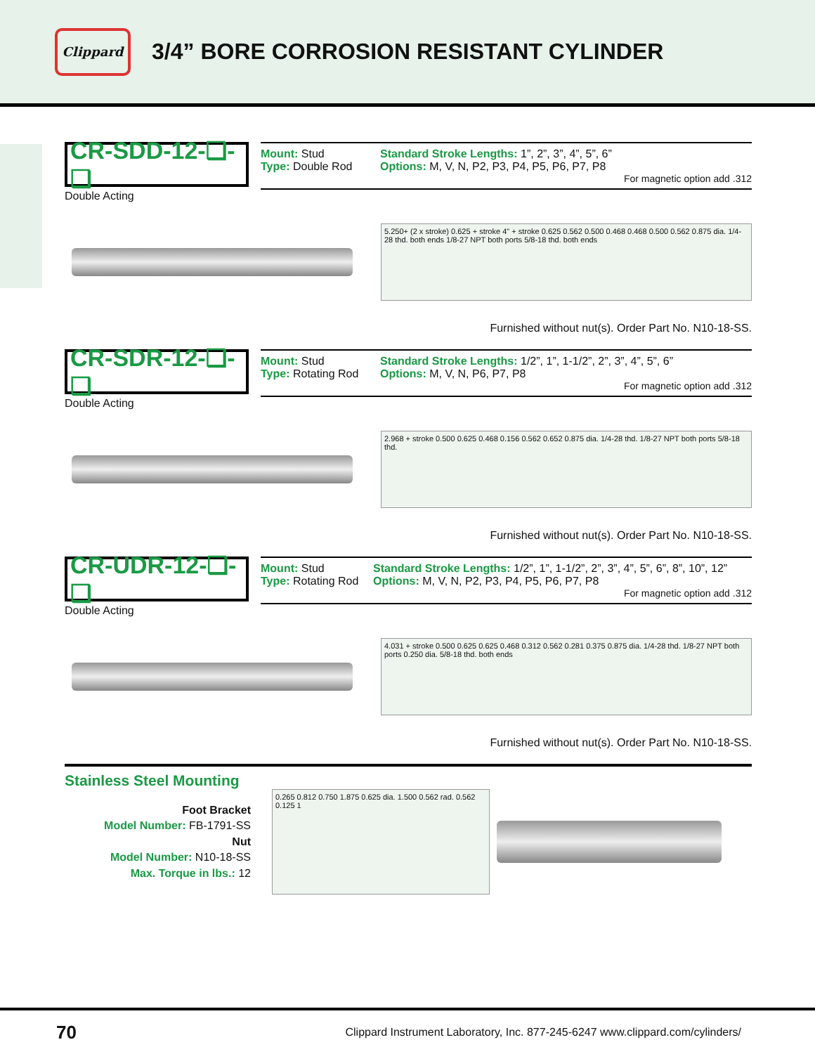Clippard
3/4” BORE CORROSION RESISTANT CYLINDER
CR-SDD-12-❑-❑
Mount: Stud
Type: Double Rod
Standard Stroke Lengths: 1”, 2”, 3”, 4”, 5”, 6”
Options: M, V, N, P2, P3, P4, P5, P6, P7, P8
For magnetic option add .312
Double Acting
5.250+ (2 x stroke) 0.625 + stroke 4" + stroke 0.625 0.562 0.500 0.468 0.468 0.500 0.562 0.875 dia. 1/4-28 thd. both ends 1/8-27 NPT both ports 5/8-18 thd. both ends
Furnished without nut(s). Order Part No. N10-18-SS.
CR-SDR-12-❑-❑
Mount: Stud
Type: Rotating Rod
Standard Stroke Lengths: 1/2”, 1”, 1-1/2”, 2”, 3”, 4”, 5”, 6”
Options: M, V, N, P6, P7, P8
For magnetic option add .312
Double Acting
2.968 + stroke 0.500 0.625 0.468 0.156 0.562 0.652 0.875 dia. 1/4-28 thd. 1/8-27 NPT both ports 5/8-18 thd.
Furnished without nut(s). Order Part No. N10-18-SS.
CR-UDR-12-❑-❑
Mount: Stud
Type: Rotating Rod
Standard Stroke Lengths: 1/2”, 1”, 1-1/2”, 2”, 3”, 4”, 5”, 6”, 8”, 10”, 12”
Options: M, V, N, P2, P3, P4, P5, P6, P7, P8
For magnetic option add .312
Double Acting
4.031 + stroke 0.500 0.625 0.625 0.468 0.312 0.562 0.281 0.375 0.875 dia. 1/4-28 thd. 1/8-27 NPT both ports 0.250 dia. 5/8-18 thd. both ends
Furnished without nut(s). Order Part No. N10-18-SS.
Stainless Steel Mounting
Foot Bracket
Model Number: FB-1791-SS
Nut
Model Number: N10-18-SS
Max. Torque in lbs.: 12
0.265 0.812 0.750 1.875 0.625 dia. 1.500 0.562 rad. 0.562 0.125 1
70 Clippard Instrument Laboratory, Inc. 877-245-6247 www.clippard.com/cylinders/